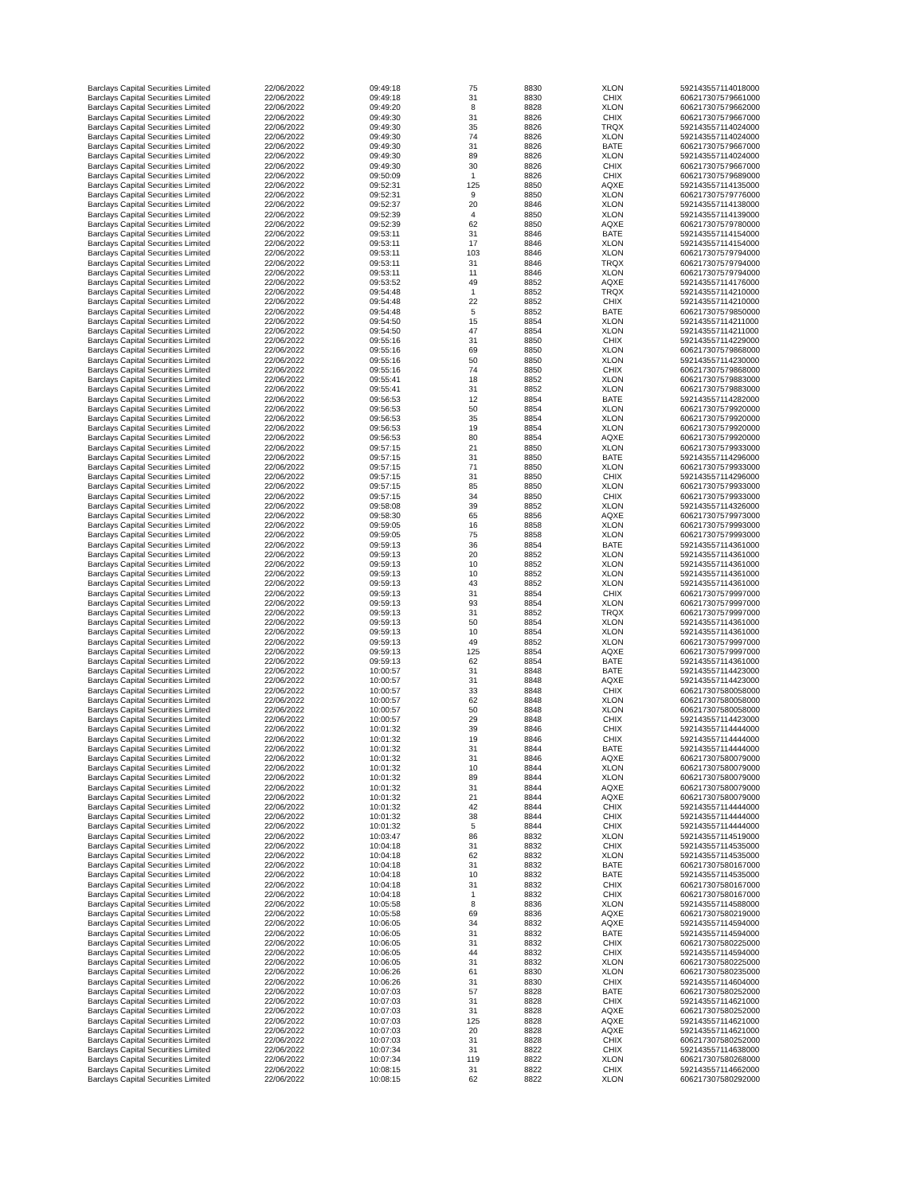| Barclays Capital Securities Limited | 22/06/2022 | 09:49:18 | 75 | 8830 | XLON | 592143557114018000 |
| Barclays Capital Securities Limited | 22/06/2022 | 09:49:18 | 31 | 8830 | CHIX | 606217307579661000 |
| Barclays Capital Securities Limited | 22/06/2022 | 09:49:20 | 8 | 8828 | XLON | 606217307579662000 |
| Barclays Capital Securities Limited | 22/06/2022 | 09:49:30 | 31 | 8826 | CHIX | 606217307579667000 |
| Barclays Capital Securities Limited | 22/06/2022 | 09:49:30 | 35 | 8826 | TRQX | 592143557114024000 |
| Barclays Capital Securities Limited | 22/06/2022 | 09:49:30 | 74 | 8826 | XLON | 592143557114024000 |
| Barclays Capital Securities Limited | 22/06/2022 | 09:49:30 | 31 | 8826 | BATE | 606217307579667000 |
| Barclays Capital Securities Limited | 22/06/2022 | 09:49:30 | 89 | 8826 | XLON | 592143557114024000 |
| Barclays Capital Securities Limited | 22/06/2022 | 09:49:30 | 30 | 8826 | CHIX | 606217307579667000 |
| Barclays Capital Securities Limited | 22/06/2022 | 09:50:09 | 1 | 8826 | CHIX | 606217307579689000 |
| Barclays Capital Securities Limited | 22/06/2022 | 09:52:31 | 125 | 8850 | AQXE | 592143557114135000 |
| Barclays Capital Securities Limited | 22/06/2022 | 09:52:31 | 9 | 8850 | XLON | 606217307579776000 |
| Barclays Capital Securities Limited | 22/06/2022 | 09:52:37 | 20 | 8846 | XLON | 592143557114138000 |
| Barclays Capital Securities Limited | 22/06/2022 | 09:52:39 | 4 | 8850 | XLON | 592143557114139000 |
| Barclays Capital Securities Limited | 22/06/2022 | 09:52:39 | 62 | 8850 | AQXE | 606217307579780000 |
| Barclays Capital Securities Limited | 22/06/2022 | 09:53:11 | 31 | 8846 | BATE | 592143557114154000 |
| Barclays Capital Securities Limited | 22/06/2022 | 09:53:11 | 17 | 8846 | XLON | 592143557114154000 |
| Barclays Capital Securities Limited | 22/06/2022 | 09:53:11 | 103 | 8846 | XLON | 606217307579794000 |
| Barclays Capital Securities Limited | 22/06/2022 | 09:53:11 | 31 | 8846 | TRQX | 606217307579794000 |
| Barclays Capital Securities Limited | 22/06/2022 | 09:53:11 | 11 | 8846 | XLON | 606217307579794000 |
| Barclays Capital Securities Limited | 22/06/2022 | 09:53:52 | 49 | 8852 | AQXE | 592143557114176000 |
| Barclays Capital Securities Limited | 22/06/2022 | 09:54:48 | 1 | 8852 | TRQX | 592143557114210000 |
| Barclays Capital Securities Limited | 22/06/2022 | 09:54:48 | 22 | 8852 | CHIX | 592143557114210000 |
| Barclays Capital Securities Limited | 22/06/2022 | 09:54:48 | 5 | 8852 | BATE | 606217307579850000 |
| Barclays Capital Securities Limited | 22/06/2022 | 09:54:50 | 15 | 8854 | XLON | 592143557114211000 |
| Barclays Capital Securities Limited | 22/06/2022 | 09:54:50 | 47 | 8854 | XLON | 592143557114211000 |
| Barclays Capital Securities Limited | 22/06/2022 | 09:55:16 | 31 | 8850 | CHIX | 592143557114229000 |
| Barclays Capital Securities Limited | 22/06/2022 | 09:55:16 | 69 | 8850 | XLON | 606217307579868000 |
| Barclays Capital Securities Limited | 22/06/2022 | 09:55:16 | 50 | 8850 | XLON | 592143557114230000 |
| Barclays Capital Securities Limited | 22/06/2022 | 09:55:16 | 74 | 8850 | CHIX | 606217307579868000 |
| Barclays Capital Securities Limited | 22/06/2022 | 09:55:41 | 18 | 8852 | XLON | 606217307579883000 |
| Barclays Capital Securities Limited | 22/06/2022 | 09:55:41 | 31 | 8852 | XLON | 606217307579883000 |
| Barclays Capital Securities Limited | 22/06/2022 | 09:56:53 | 12 | 8854 | BATE | 592143557114282000 |
| Barclays Capital Securities Limited | 22/06/2022 | 09:56:53 | 50 | 8854 | XLON | 606217307579920000 |
| Barclays Capital Securities Limited | 22/06/2022 | 09:56:53 | 35 | 8854 | XLON | 606217307579920000 |
| Barclays Capital Securities Limited | 22/06/2022 | 09:56:53 | 19 | 8854 | XLON | 606217307579920000 |
| Barclays Capital Securities Limited | 22/06/2022 | 09:56:53 | 80 | 8854 | AQXE | 606217307579920000 |
| Barclays Capital Securities Limited | 22/06/2022 | 09:57:15 | 21 | 8850 | XLON | 606217307579933000 |
| Barclays Capital Securities Limited | 22/06/2022 | 09:57:15 | 31 | 8850 | BATE | 592143557114296000 |
| Barclays Capital Securities Limited | 22/06/2022 | 09:57:15 | 71 | 8850 | XLON | 606217307579933000 |
| Barclays Capital Securities Limited | 22/06/2022 | 09:57:15 | 31 | 8850 | CHIX | 592143557114296000 |
| Barclays Capital Securities Limited | 22/06/2022 | 09:57:15 | 85 | 8850 | XLON | 606217307579933000 |
| Barclays Capital Securities Limited | 22/06/2022 | 09:57:15 | 34 | 8850 | CHIX | 606217307579933000 |
| Barclays Capital Securities Limited | 22/06/2022 | 09:58:08 | 39 | 8852 | XLON | 592143557114326000 |
| Barclays Capital Securities Limited | 22/06/2022 | 09:58:30 | 65 | 8856 | AQXE | 606217307579973000 |
| Barclays Capital Securities Limited | 22/06/2022 | 09:59:05 | 16 | 8858 | XLON | 606217307579993000 |
| Barclays Capital Securities Limited | 22/06/2022 | 09:59:05 | 75 | 8858 | XLON | 606217307579993000 |
| Barclays Capital Securities Limited | 22/06/2022 | 09:59:13 | 36 | 8854 | BATE | 592143557114361000 |
| Barclays Capital Securities Limited | 22/06/2022 | 09:59:13 | 20 | 8852 | XLON | 592143557114361000 |
| Barclays Capital Securities Limited | 22/06/2022 | 09:59:13 | 10 | 8852 | XLON | 592143557114361000 |
| Barclays Capital Securities Limited | 22/06/2022 | 09:59:13 | 10 | 8852 | XLON | 592143557114361000 |
| Barclays Capital Securities Limited | 22/06/2022 | 09:59:13 | 43 | 8852 | XLON | 592143557114361000 |
| Barclays Capital Securities Limited | 22/06/2022 | 09:59:13 | 31 | 8854 | CHIX | 606217307579997000 |
| Barclays Capital Securities Limited | 22/06/2022 | 09:59:13 | 93 | 8854 | XLON | 606217307579997000 |
| Barclays Capital Securities Limited | 22/06/2022 | 09:59:13 | 31 | 8852 | TRQX | 606217307579997000 |
| Barclays Capital Securities Limited | 22/06/2022 | 09:59:13 | 50 | 8854 | XLON | 592143557114361000 |
| Barclays Capital Securities Limited | 22/06/2022 | 09:59:13 | 10 | 8854 | XLON | 592143557114361000 |
| Barclays Capital Securities Limited | 22/06/2022 | 09:59:13 | 49 | 8852 | XLON | 606217307579997000 |
| Barclays Capital Securities Limited | 22/06/2022 | 09:59:13 | 125 | 8854 | AQXE | 606217307579997000 |
| Barclays Capital Securities Limited | 22/06/2022 | 09:59:13 | 62 | 8854 | BATE | 592143557114361000 |
| Barclays Capital Securities Limited | 22/06/2022 | 10:00:57 | 31 | 8848 | BATE | 592143557114423000 |
| Barclays Capital Securities Limited | 22/06/2022 | 10:00:57 | 31 | 8848 | AQXE | 592143557114423000 |
| Barclays Capital Securities Limited | 22/06/2022 | 10:00:57 | 33 | 8848 | CHIX | 606217307580058000 |
| Barclays Capital Securities Limited | 22/06/2022 | 10:00:57 | 62 | 8848 | XLON | 606217307580058000 |
| Barclays Capital Securities Limited | 22/06/2022 | 10:00:57 | 50 | 8848 | XLON | 606217307580058000 |
| Barclays Capital Securities Limited | 22/06/2022 | 10:00:57 | 29 | 8848 | CHIX | 592143557114423000 |
| Barclays Capital Securities Limited | 22/06/2022 | 10:01:32 | 39 | 8846 | CHIX | 592143557114444000 |
| Barclays Capital Securities Limited | 22/06/2022 | 10:01:32 | 19 | 8846 | CHIX | 592143557114444000 |
| Barclays Capital Securities Limited | 22/06/2022 | 10:01:32 | 31 | 8844 | BATE | 592143557114444000 |
| Barclays Capital Securities Limited | 22/06/2022 | 10:01:32 | 31 | 8846 | AQXE | 606217307580079000 |
| Barclays Capital Securities Limited | 22/06/2022 | 10:01:32 | 10 | 8844 | XLON | 606217307580079000 |
| Barclays Capital Securities Limited | 22/06/2022 | 10:01:32 | 89 | 8844 | XLON | 606217307580079000 |
| Barclays Capital Securities Limited | 22/06/2022 | 10:01:32 | 31 | 8844 | AQXE | 606217307580079000 |
| Barclays Capital Securities Limited | 22/06/2022 | 10:01:32 | 21 | 8844 | AQXE | 606217307580079000 |
| Barclays Capital Securities Limited | 22/06/2022 | 10:01:32 | 42 | 8844 | CHIX | 592143557114444000 |
| Barclays Capital Securities Limited | 22/06/2022 | 10:01:32 | 38 | 8844 | CHIX | 592143557114444000 |
| Barclays Capital Securities Limited | 22/06/2022 | 10:01:32 | 5 | 8844 | CHIX | 592143557114444000 |
| Barclays Capital Securities Limited | 22/06/2022 | 10:03:47 | 86 | 8832 | XLON | 592143557114519000 |
| Barclays Capital Securities Limited | 22/06/2022 | 10:04:18 | 31 | 8832 | CHIX | 592143557114535000 |
| Barclays Capital Securities Limited | 22/06/2022 | 10:04:18 | 62 | 8832 | XLON | 592143557114535000 |
| Barclays Capital Securities Limited | 22/06/2022 | 10:04:18 | 31 | 8832 | BATE | 606217307580167000 |
| Barclays Capital Securities Limited | 22/06/2022 | 10:04:18 | 10 | 8832 | BATE | 592143557114535000 |
| Barclays Capital Securities Limited | 22/06/2022 | 10:04:18 | 31 | 8832 | CHIX | 606217307580167000 |
| Barclays Capital Securities Limited | 22/06/2022 | 10:04:18 | 1 | 8832 | CHIX | 606217307580167000 |
| Barclays Capital Securities Limited | 22/06/2022 | 10:05:58 | 8 | 8836 | XLON | 592143557114588000 |
| Barclays Capital Securities Limited | 22/06/2022 | 10:05:58 | 69 | 8836 | AQXE | 606217307580219000 |
| Barclays Capital Securities Limited | 22/06/2022 | 10:06:05 | 34 | 8832 | AQXE | 592143557114594000 |
| Barclays Capital Securities Limited | 22/06/2022 | 10:06:05 | 31 | 8832 | BATE | 592143557114594000 |
| Barclays Capital Securities Limited | 22/06/2022 | 10:06:05 | 31 | 8832 | CHIX | 606217307580225000 |
| Barclays Capital Securities Limited | 22/06/2022 | 10:06:05 | 44 | 8832 | CHIX | 592143557114594000 |
| Barclays Capital Securities Limited | 22/06/2022 | 10:06:05 | 31 | 8832 | XLON | 606217307580225000 |
| Barclays Capital Securities Limited | 22/06/2022 | 10:06:26 | 61 | 8830 | XLON | 606217307580235000 |
| Barclays Capital Securities Limited | 22/06/2022 | 10:06:26 | 31 | 8830 | CHIX | 592143557114604000 |
| Barclays Capital Securities Limited | 22/06/2022 | 10:07:03 | 57 | 8828 | BATE | 606217307580252000 |
| Barclays Capital Securities Limited | 22/06/2022 | 10:07:03 | 31 | 8828 | CHIX | 592143557114621000 |
| Barclays Capital Securities Limited | 22/06/2022 | 10:07:03 | 31 | 8828 | AQXE | 606217307580252000 |
| Barclays Capital Securities Limited | 22/06/2022 | 10:07:03 | 125 | 8828 | AQXE | 592143557114621000 |
| Barclays Capital Securities Limited | 22/06/2022 | 10:07:03 | 20 | 8828 | AQXE | 592143557114621000 |
| Barclays Capital Securities Limited | 22/06/2022 | 10:07:03 | 31 | 8828 | CHIX | 606217307580252000 |
| Barclays Capital Securities Limited | 22/06/2022 | 10:07:34 | 31 | 8822 | CHIX | 592143557114638000 |
| Barclays Capital Securities Limited | 22/06/2022 | 10:07:34 | 119 | 8822 | XLON | 606217307580268000 |
| Barclays Capital Securities Limited | 22/06/2022 | 10:08:15 | 31 | 8822 | CHIX | 592143557114662000 |
| Barclays Capital Securities Limited | 22/06/2022 | 10:08:15 | 62 | 8822 | XLON | 606217307580292000 |